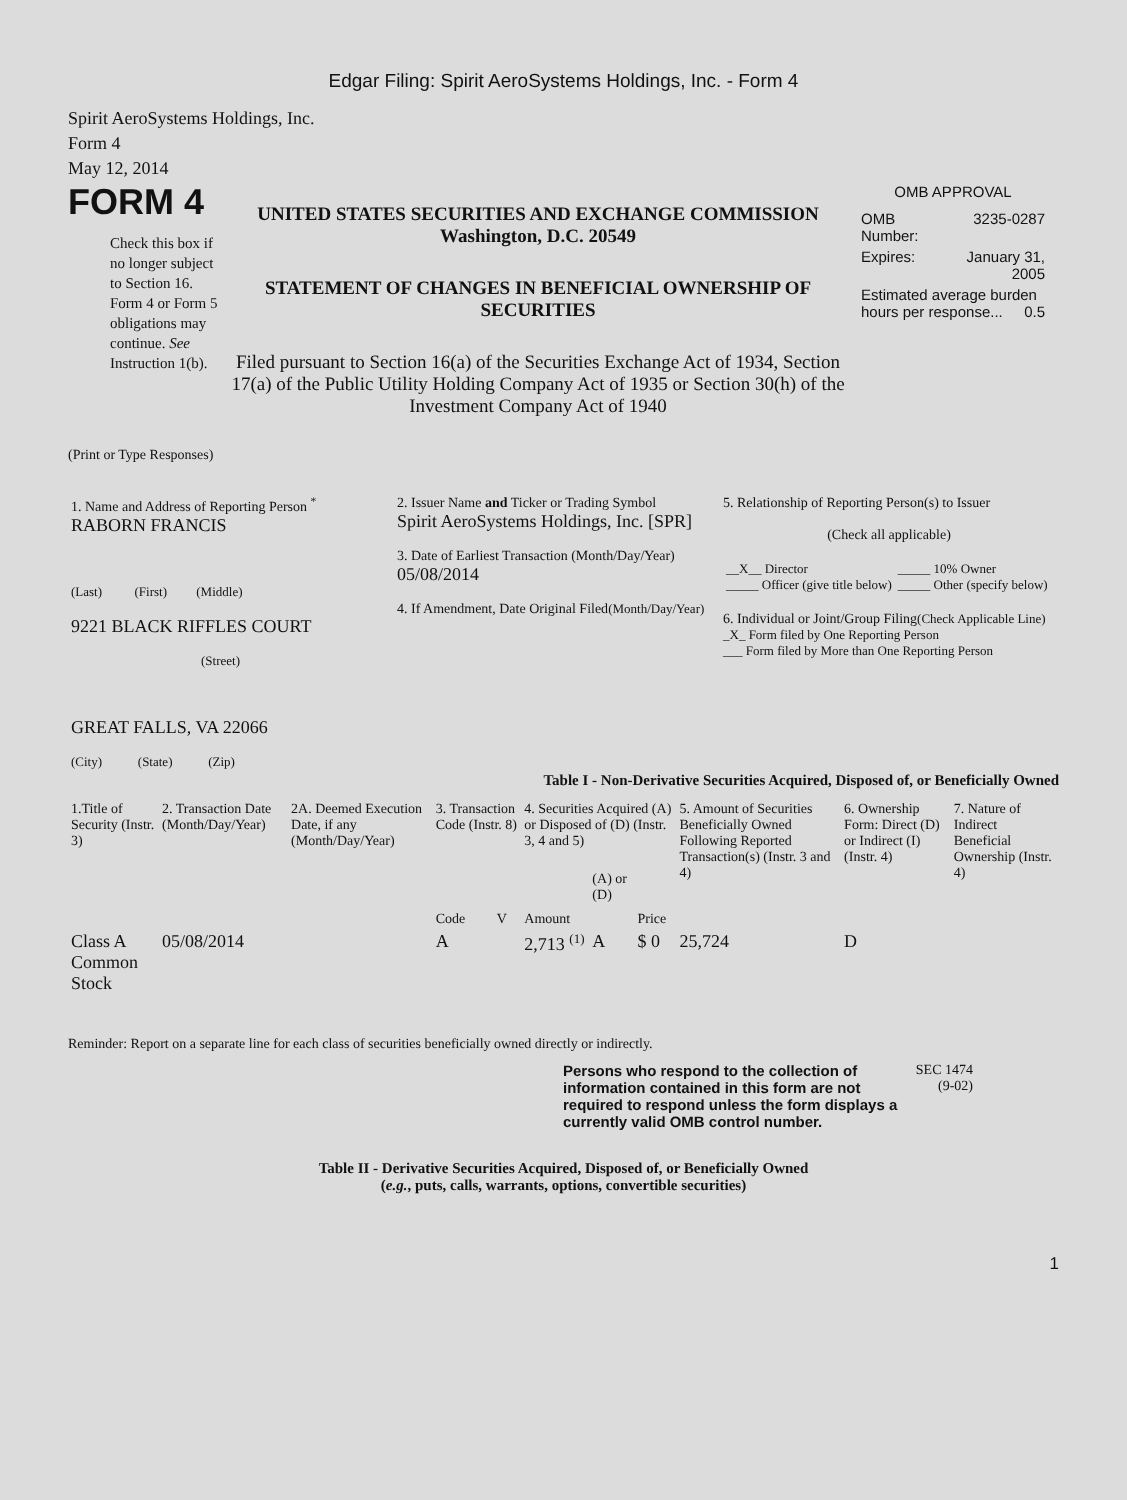Edgar Filing: Spirit AeroSystems Holdings, Inc. - Form 4
Spirit AeroSystems Holdings, Inc.
Form 4
May 12, 2014
FORM 4
Check this box if no longer subject to Section 16. Form 4 or Form 5 obligations may continue. See Instruction 1(b).
UNITED STATES SECURITIES AND EXCHANGE COMMISSION
Washington, D.C. 20549
STATEMENT OF CHANGES IN BENEFICIAL OWNERSHIP OF SECURITIES
Filed pursuant to Section 16(a) of the Securities Exchange Act of 1934, Section 17(a) of the Public Utility Holding Company Act of 1935 or Section 30(h) of the Investment Company Act of 1940
OMB APPROVAL
| OMB Number: | 3235-0287 |
| Expires: | January 31, 2005 |
| Estimated average burden hours per response... 0.5 | |
(Print or Type Responses)
| 1. Name and Address of Reporting Person <sup>*</sup> RABORN FRANCIS (Last) (First) (Middle) 9221 BLACK RIFFLES COURT (Street) GREAT FALLS, VA 22066 (City) (State) (Zip) | 2. Issuer Name and Ticker or Trading Symbol Spirit AeroSystems Holdings, Inc. [SPR] 3. Date of Earliest Transaction (Month/Day/Year) 05/08/2014 4. If Amendment, Date Original Filed (Month/Day/Year) | 5. Relationship of Reporting Person(s) to Issuer (Check all applicable) / __X__ Director _____ Officer (give title below) / _____ 10% Owner _____ Other (specify below) / 6. Individual or Joint/Group Filing (Check Applicable Line) _X_ Form filed by One Reporting Person ___ Form filed by More than One Reporting Person |
Table I - Non-Derivative Securities Acquired, Disposed of, or Beneficially Owned
| 1.Title of Security (Instr. 3) | 2. Transaction Date (Month/Day/Year) | 2A. Deemed Execution Date, if any (Month/Day/Year) | 3. Transaction Code (Instr. 8) | | 4. Securities Acquired (A) or Disposed of (D) (Instr. 3, 4 and 5) | | | 5. Amount of Securities Beneficially Owned Following Reported Transaction(s) (Instr. 3 and 4) | 6. Ownership Form: Direct (D) or Indirect (I) (Instr. 4) | 7. Nature of Indirect Beneficial Ownership (Instr. 4) |
| --- | --- | --- | --- | --- | --- | --- | --- | --- | --- | --- |
| | | | Code | V | Amount | (A) or (D) | Price | | | |
| Class A Common Stock | 05/08/2014 | | A | | 2,713 <sup>(1)</sup> | A | $ 0 | 25,724 | D | |
Reminder: Report on a separate line for each class of securities beneficially owned directly or indirectly.
Persons who respond to the collection of information contained in this form are not required to respond unless the form displays a currently valid OMB control number.
SEC 1474
(9-02)
Table II - Derivative Securities Acquired, Disposed of, or Beneficially Owned
(e.g., puts, calls, warrants, options, convertible securities)
1